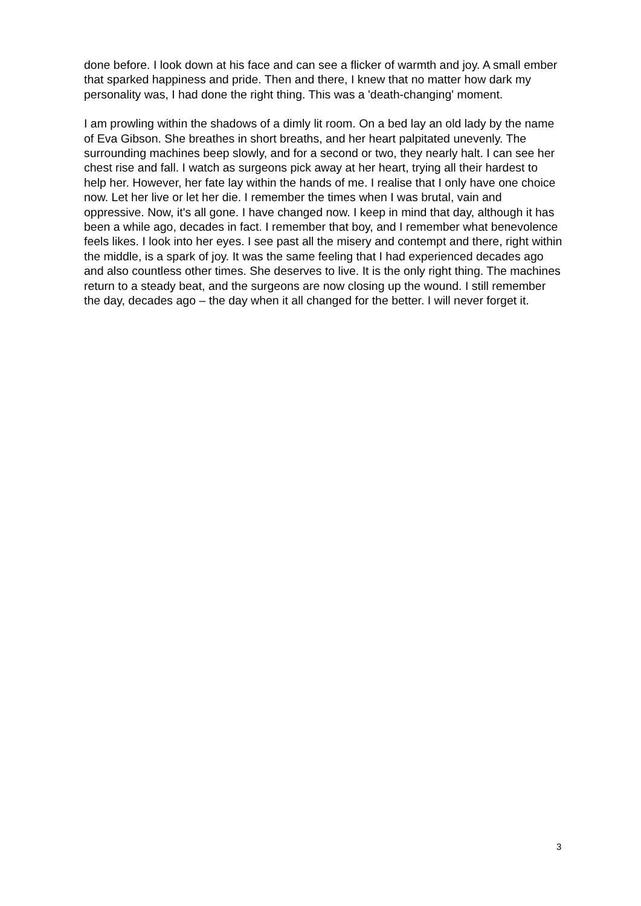done before. I look down at his face and can see a flicker of warmth and joy. A small ember that sparked happiness and pride. Then and there, I knew that no matter how dark my personality was, I had done the right thing. This was a 'death-changing' moment.
I am prowling within the shadows of a dimly lit room. On a bed lay an old lady by the name of Eva Gibson. She breathes in short breaths, and her heart palpitated unevenly. The surrounding machines beep slowly, and for a second or two, they nearly halt. I can see her chest rise and fall. I watch as surgeons pick away at her heart, trying all their hardest to help her. However, her fate lay within the hands of me. I realise that I only have one choice now. Let her live or let her die. I remember the times when I was brutal, vain and oppressive. Now, it's all gone. I have changed now. I keep in mind that day, although it has been a while ago, decades in fact. I remember that boy, and I remember what benevolence feels likes. I look into her eyes. I see past all the misery and contempt and there, right within the middle, is a spark of joy. It was the same feeling that I had experienced decades ago and also countless other times. She deserves to live. It is the only right thing. The machines return to a steady beat, and the surgeons are now closing up the wound. I still remember the day, decades ago – the day when it all changed for the better. I will never forget it.
3